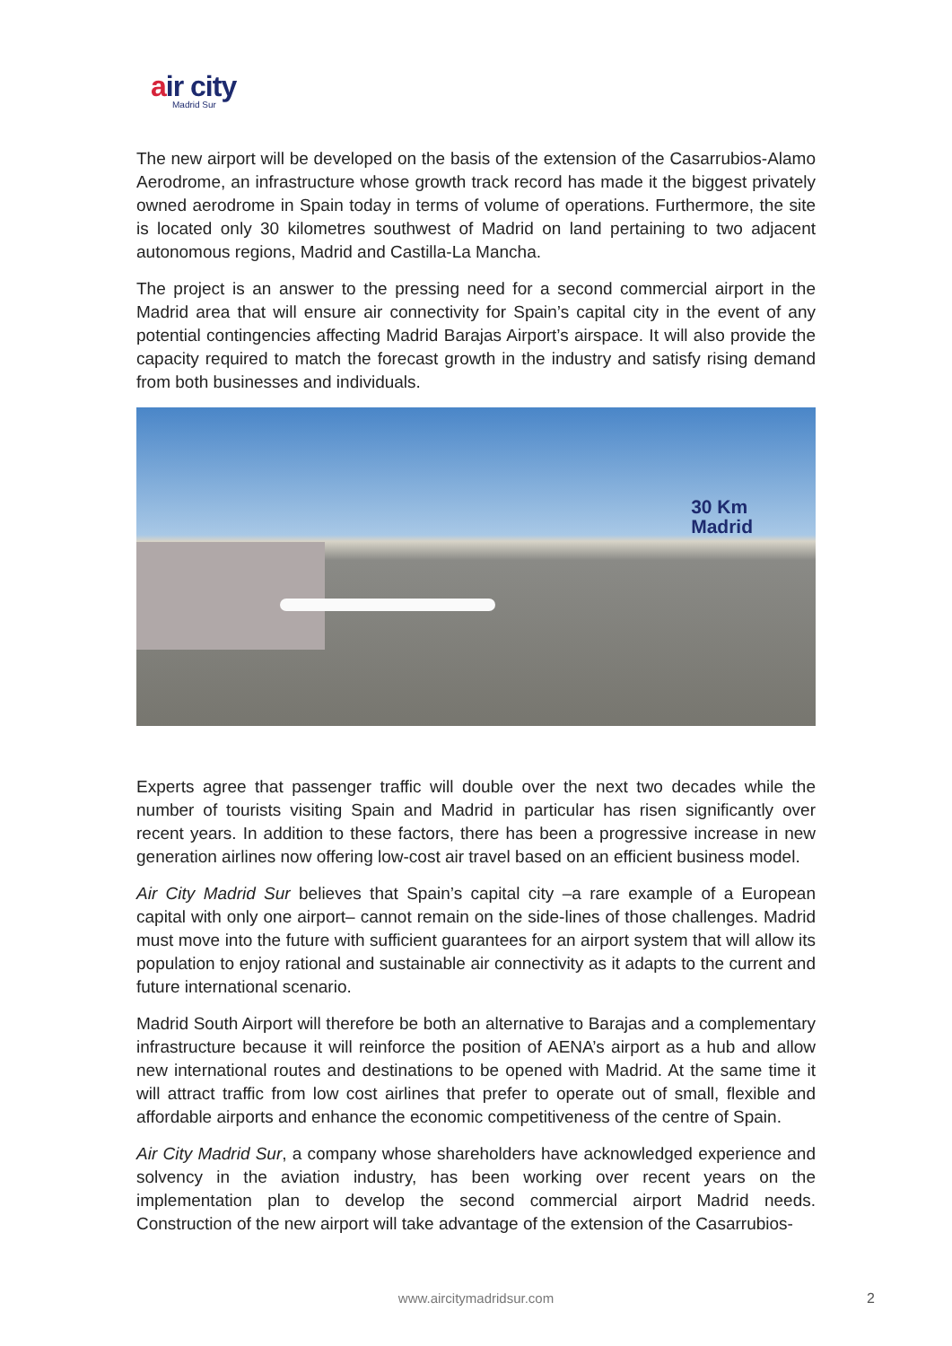air city
Madrid Sur
The new airport will be developed on the basis of the extension of the Casarrubios-Alamo Aerodrome, an infrastructure whose growth track record has made it the biggest privately owned aerodrome in Spain today in terms of volume of operations. Furthermore, the site is located only 30 kilometres southwest of Madrid on land pertaining to two adjacent autonomous regions, Madrid and Castilla-La Mancha.
The project is an answer to the pressing need for a second commercial airport in the Madrid area that will ensure air connectivity for Spain’s capital city in the event of any potential contingencies affecting Madrid Barajas Airport’s airspace. It will also provide the capacity required to match the forecast growth in the industry and satisfy rising demand from both businesses and individuals.
30 Km
Madrid
Experts agree that passenger traffic will double over the next two decades while the number of tourists visiting Spain and Madrid in particular has risen significantly over recent years. In addition to these factors, there has been a progressive increase in new generation airlines now offering low-cost air travel based on an efficient business model.
Air City Madrid Sur believes that Spain’s capital city –a rare example of a European capital with only one airport– cannot remain on the side-lines of those challenges. Madrid must move into the future with sufficient guarantees for an airport system that will allow its population to enjoy rational and sustainable air connectivity as it adapts to the current and future international scenario.
Madrid South Airport will therefore be both an alternative to Barajas and a complementary infrastructure because it will reinforce the position of AENA’s airport as a hub and allow new international routes and destinations to be opened with Madrid. At the same time it will attract traffic from low cost airlines that prefer to operate out of small, flexible and affordable airports and enhance the economic competitiveness of the centre of Spain.
Air City Madrid Sur, a company whose shareholders have acknowledged experience and solvency in the aviation industry, has been working over recent years on the implementation plan to develop the second commercial airport Madrid needs. Construction of the new airport will take advantage of the extension of the Casarrubios-
www.aircitymadridsur.com 2